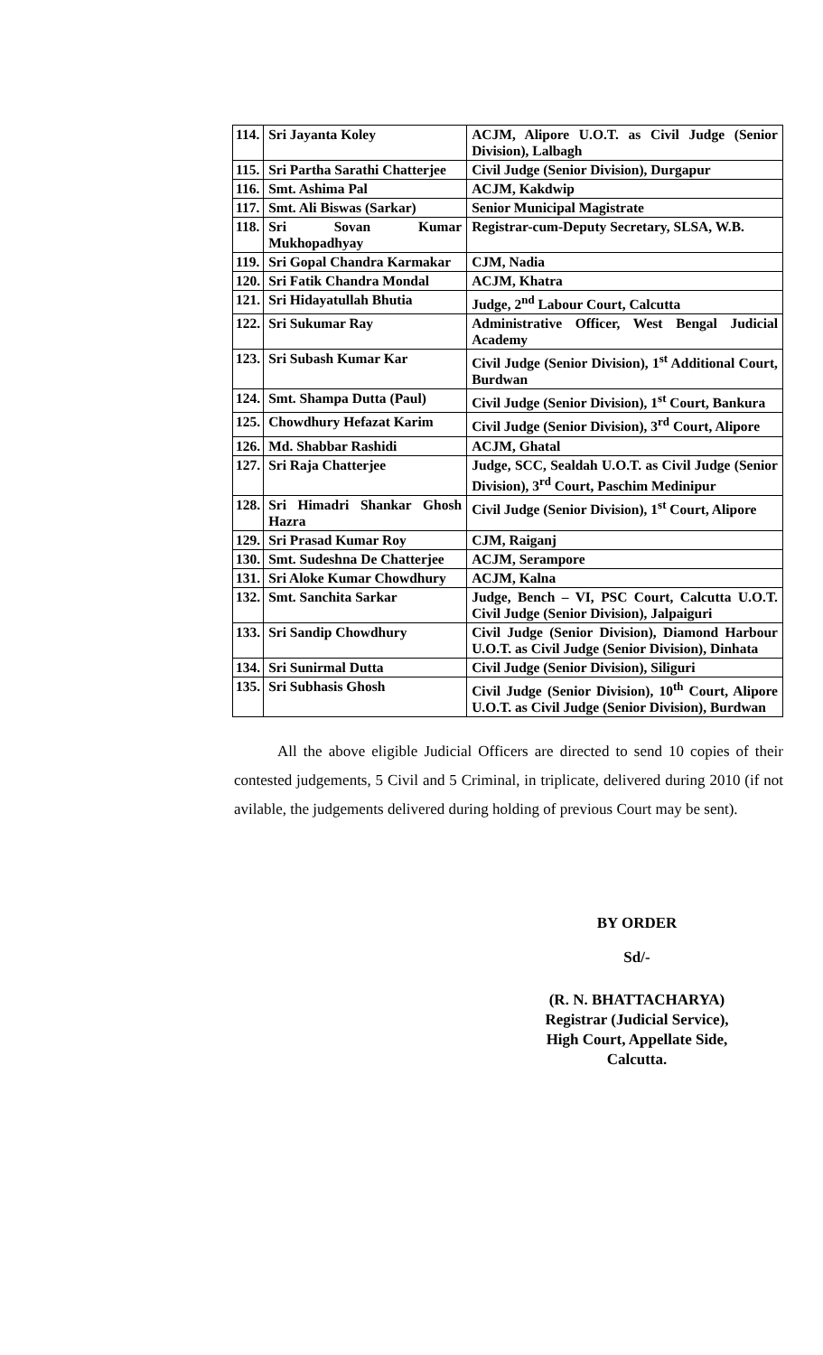| 114. | Sri Jayanta Koley | ACJM, Alipore U.O.T. as Civil Judge (Senior Division), Lalbagh |
| 115. | Sri Partha Sarathi Chatterjee | Civil Judge (Senior Division), Durgapur |
| 116. | Smt. Ashima Pal | ACJM, Kakdwip |
| 117. | Smt. Ali Biswas (Sarkar) | Senior Municipal Magistrate |
| 118. | Sri Sovan Kumar Mukhopadhyay | Registrar-cum-Deputy Secretary, SLSA, W.B. |
| 119. | Sri Gopal Chandra Karmakar | CJM, Nadia |
| 120. | Sri Fatik Chandra Mondal | ACJM, Khatra |
| 121. | Sri Hidayatullah Bhutia | Judge, 2<sup>nd</sup> Labour Court, Calcutta |
| 122. | Sri Sukumar Ray | Administrative Officer, West Bengal Judicial Academy |
| 123. | Sri Subash Kumar Kar | Civil Judge (Senior Division), 1<sup>st</sup> Additional Court, Burdwan |
| 124. | Smt. Shampa Dutta (Paul) | Civil Judge (Senior Division), 1<sup>st</sup> Court, Bankura |
| 125. | Chowdhury Hefazat Karim | Civil Judge (Senior Division), 3<sup>rd</sup> Court, Alipore |
| 126. | Md. Shabbar Rashidi | ACJM, Ghatal |
| 127. | Sri Raja Chatterjee | Judge, SCC, Sealdah U.O.T. as Civil Judge (Senior Division), 3<sup>rd</sup> Court, Paschim Medinipur |
| 128. | Sri Himadri Shankar Ghosh Hazra | Civil Judge (Senior Division), 1<sup>st</sup> Court, Alipore |
| 129. | Sri Prasad Kumar Roy | CJM, Raiganj |
| 130. | Smt. Sudeshna De Chatterjee | ACJM, Serampore |
| 131. | Sri Aloke Kumar Chowdhury | ACJM, Kalna |
| 132. | Smt. Sanchita Sarkar | Judge, Bench – VI, PSC Court, Calcutta U.O.T. Civil Judge (Senior Division), Jalpaiguri |
| 133. | Sri Sandip Chowdhury | Civil Judge (Senior Division), Diamond Harbour U.O.T. as Civil Judge (Senior Division), Dinhata |
| 134. | Sri Sunirmal Dutta | Civil Judge (Senior Division), Siliguri |
| 135. | Sri Subhasis Ghosh | Civil Judge (Senior Division), 10<sup>th</sup> Court, Alipore U.O.T. as Civil Judge (Senior Division), Burdwan |
All the above eligible Judicial Officers are directed to send 10 copies of their contested judgements, 5 Civil and 5 Criminal, in triplicate, delivered during 2010 (if not avilable, the judgements delivered during holding of previous Court may be sent).
BY ORDER
Sd/-
(R. N. BHATTACHARYA)
Registrar (Judicial Service),
High Court, Appellate Side,
Calcutta.